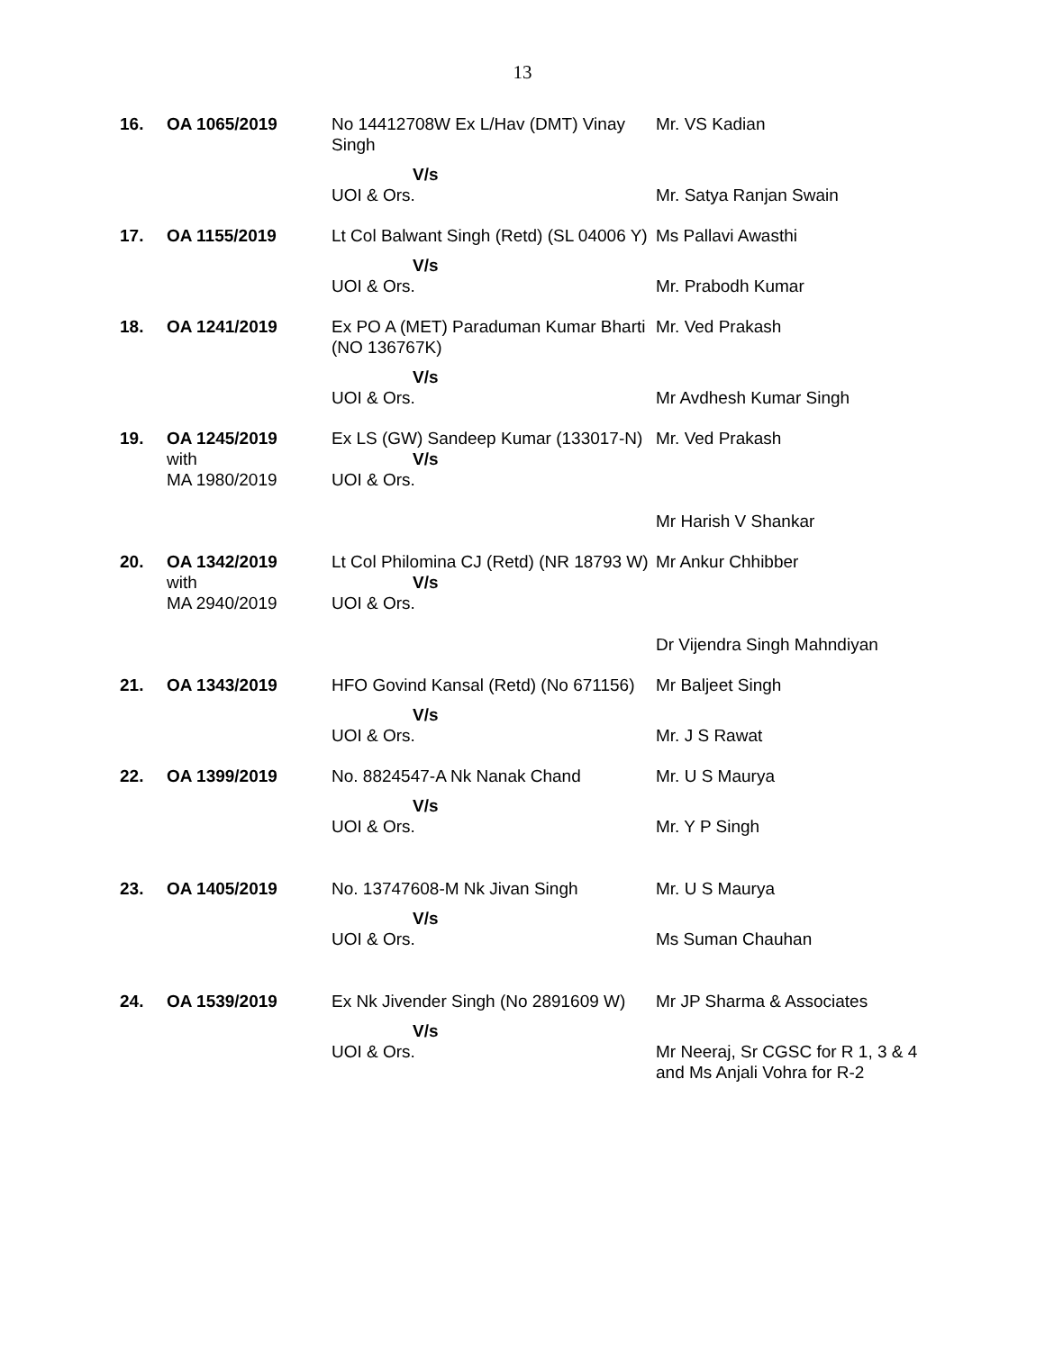13
| 16. | OA 1065/2019 | No 14412708W Ex L/Hav (DMT) Vinay Singh | Mr. VS Kadian |
| | | V/s UOI & Ors. | Mr. Satya Ranjan Swain |
| 17. | OA 1155/2019 | Lt Col Balwant Singh (Retd) (SL 04006 Y) | Ms Pallavi Awasthi |
| | | V/s UOI & Ors. | Mr. Prabodh Kumar |
| 18. | OA 1241/2019 | Ex PO A (MET) Paraduman Kumar Bharti (NO 136767K) | Mr. Ved Prakash |
| | | V/s UOI & Ors. | Mr Avdhesh Kumar Singh |
| 19. | OA 1245/2019 with MA 1980/2019 | Ex LS (GW) Sandeep Kumar (133017-N) V/s UOI & Ors. | Mr. Ved Prakash Mr Harish V Shankar |
| 20. | OA 1342/2019 with MA 2940/2019 | Lt Col Philomina CJ (Retd) (NR 18793 W) V/s UOI & Ors. | Mr Ankur Chhibber Dr Vijendra Singh Mahndiyan |
| 21. | OA 1343/2019 | HFO Govind Kansal (Retd) (No 671156) | Mr Baljeet Singh |
| | | V/s UOI & Ors. | Mr. J S Rawat |
| 22. | OA 1399/2019 | No. 8824547-A Nk Nanak Chand | Mr. U S Maurya |
| | | V/s UOI & Ors. | Mr. Y P Singh |
| 23. | OA 1405/2019 | No. 13747608-M Nk Jivan Singh | Mr. U S Maurya |
| | | V/s UOI & Ors. | Ms Suman Chauhan |
| 24. | OA 1539/2019 | Ex Nk Jivender Singh (No 2891609 W) | Mr JP Sharma & Associates |
| | | V/s UOI & Ors. | Mr Neeraj, Sr CGSC for R 1, 3 & 4 and Ms Anjali Vohra for R-2 |